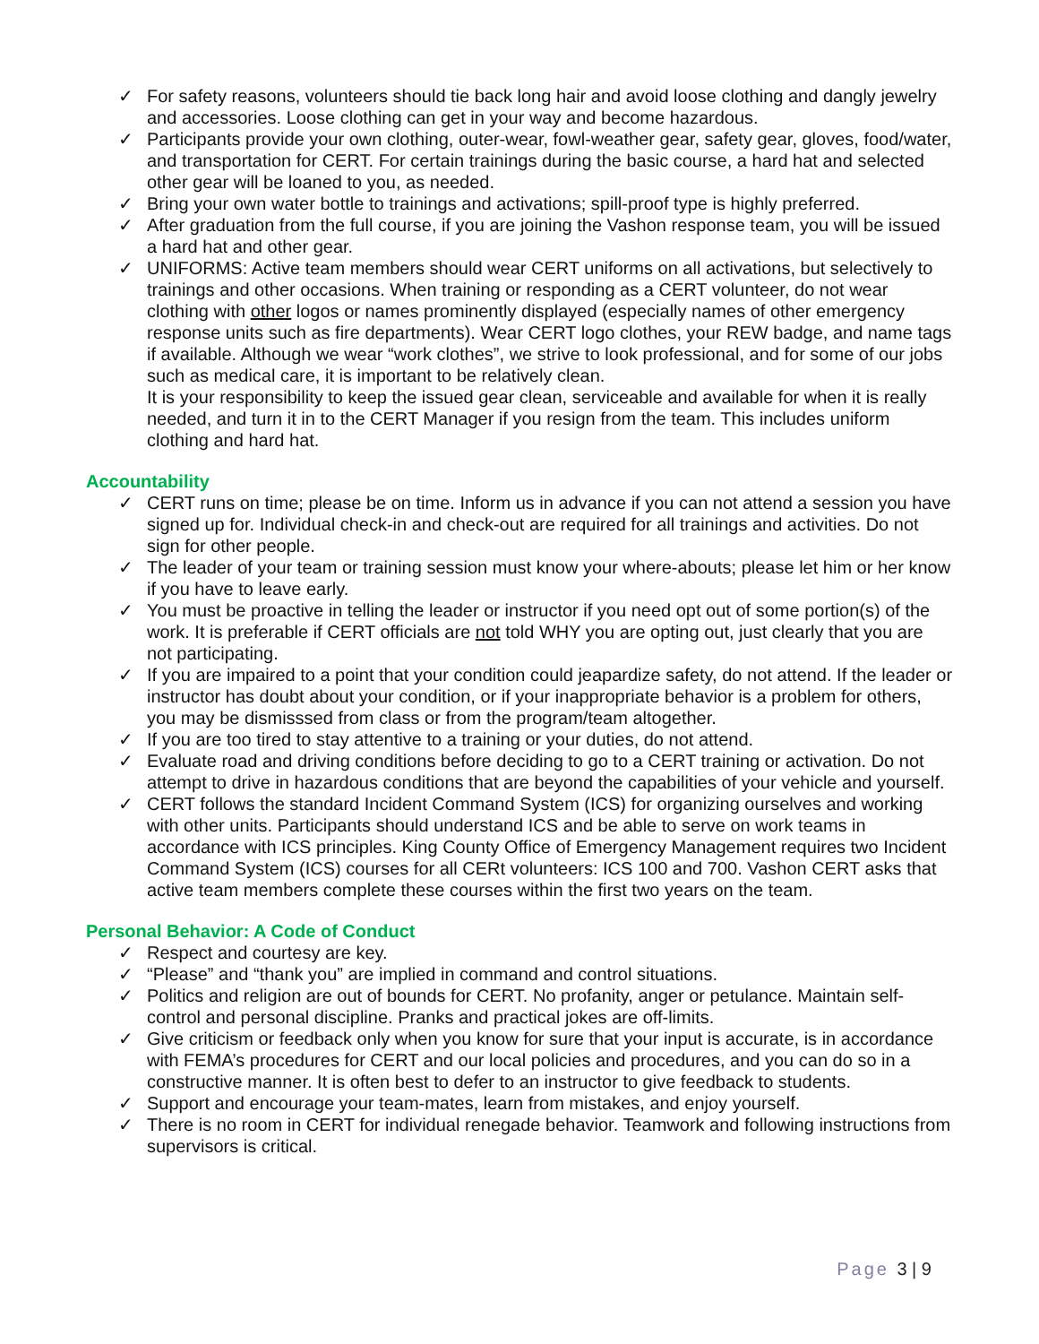✓ For safety reasons, volunteers should tie back long hair and avoid loose clothing and dangly jewelry and accessories. Loose clothing can get in your way and become hazardous.
✓ Participants provide your own clothing, outer-wear, fowl-weather gear, safety gear, gloves, food/water, and transportation for CERT. For certain trainings during the basic course, a hard hat and selected other gear will be loaned to you, as needed.
✓ Bring your own water bottle to trainings and activations; spill-proof type is highly preferred.
✓ After graduation from the full course, if you are joining the Vashon response team, you will be issued a hard hat and other gear.
✓ UNIFORMS: Active team members should wear CERT uniforms on all activations, but selectively to trainings and other occasions. When training or responding as a CERT volunteer, do not wear clothing with other logos or names prominently displayed (especially names of other emergency response units such as fire departments). Wear CERT logo clothes, your REW badge, and name tags if available. Although we wear “work clothes”, we strive to look professional, and for some of our jobs such as medical care, it is important to be relatively clean.
It is your responsibility to keep the issued gear clean, serviceable and available for when it is really needed, and turn it in to the CERT Manager if you resign from the team. This includes uniform clothing and hard hat.
Accountability
✓ CERT runs on time; please be on time. Inform us in advance if you can not attend a session you have signed up for. Individual check-in and check-out are required for all trainings and activities. Do not sign for other people.
✓ The leader of your team or training session must know your where-abouts; please let him or her know if you have to leave early.
✓ You must be proactive in telling the leader or instructor if you need opt out of some portion(s) of the work. It is preferable if CERT officials are not told WHY you are opting out, just clearly that you are not participating.
✓ If you are impaired to a point that your condition could jeapardize safety, do not attend. If the leader or instructor has doubt about your condition, or if your inappropriate behavior is a problem for others, you may be dismisssed from class or from the program/team altogether.
✓ If you are too tired to stay attentive to a training or your duties, do not attend.
✓ Evaluate road and driving conditions before deciding to go to a CERT training or activation. Do not attempt to drive in hazardous conditions that are beyond the capabilities of your vehicle and yourself.
✓ CERT follows the standard Incident Command System (ICS) for organizing ourselves and working with other units. Participants should understand ICS and be able to serve on work teams in accordance with ICS principles. King County Office of Emergency Management requires two Incident Command System (ICS) courses for all CERt volunteers: ICS 100 and 700. Vashon CERT asks that active team members complete these courses within the first two years on the team.
Personal Behavior: A Code of Conduct
✓ Respect and courtesy are key.
✓ “Please” and “thank you” are implied in command and control situations.
✓ Politics and religion are out of bounds for CERT. No profanity, anger or petulance. Maintain self-control and personal discipline. Pranks and practical jokes are off-limits.
✓ Give criticism or feedback only when you know for sure that your input is accurate, is in accordance with FEMA’s procedures for CERT and our local policies and procedures, and you can do so in a constructive manner. It is often best to defer to an instructor to give feedback to students.
✓ Support and encourage your team-mates, learn from mistakes, and enjoy yourself.
✓ There is no room in CERT for individual renegade behavior. Teamwork and following instructions from supervisors is critical.
Page 3 | 9